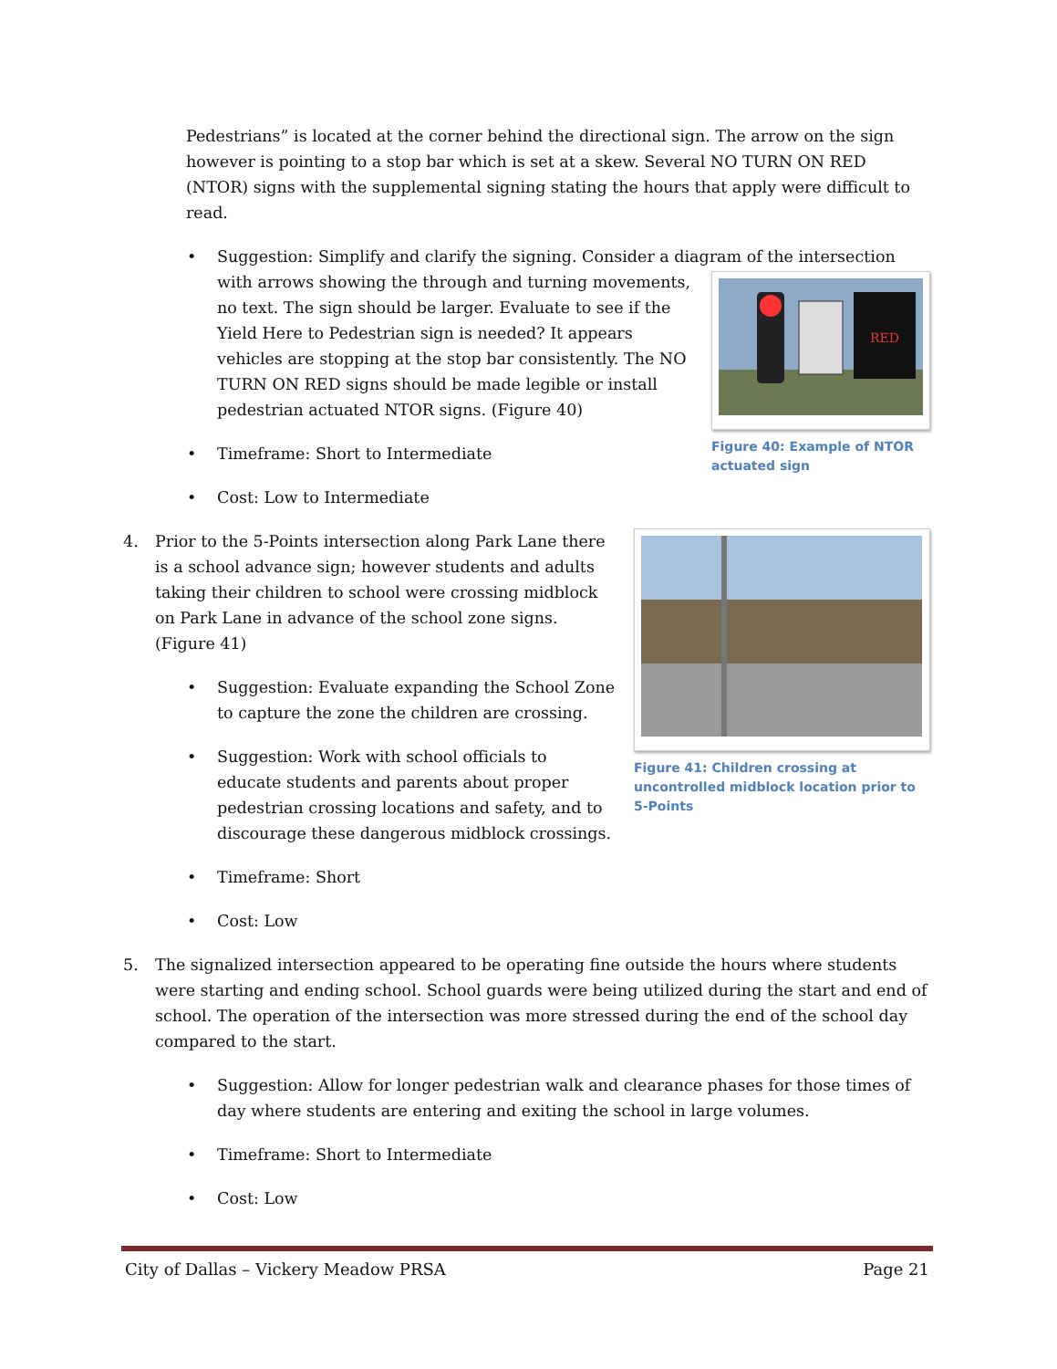Pedestrians” is located at the corner behind the directional sign. The arrow on the sign however is pointing to a stop bar which is set at a skew. Several NO TURN ON RED (NTOR) signs with the supplemental signing stating the hours that apply were difficult to read.
• Suggestion: Simplify and clarify the signing. Consider a diagram of the intersection with
RED
Figure 40: Example of NTOR actuated sign
arrows showing the through and turning movements, no text. The sign should be larger. Evaluate to see if the Yield Here to Pedestrian sign is needed? It appears vehicles are stopping at the stop bar consistently. The NO TURN ON RED signs should be made legible or install pedestrian actuated NTOR signs. (Figure 40)
• Timeframe: Short to Intermediate
• Cost: Low to Intermediate
Figure 41: Children crossing at uncontrolled midblock location prior to 5-Points
4.
Prior to the 5-Points intersection along Park Lane there is a school advance sign; however students and adults taking their children to school were crossing midblock on Park Lane in advance of the school zone signs. (Figure 41)
• Suggestion: Evaluate expanding the School Zone to capture the zone the children are crossing.
• Suggestion: Work with school officials to educate students and parents about proper pedestrian crossing locations and safety, and to discourage these dangerous midblock crossings.
• Timeframe: Short
• Cost: Low
5.
The signalized intersection appeared to be operating fine outside the hours where students were starting and ending school. School guards were being utilized during the start and end of school. The operation of the intersection was more stressed during the end of the school day compared to the start.
• Suggestion: Allow for longer pedestrian walk and clearance phases for those times of day where students are entering and exiting the school in large volumes.
• Timeframe: Short to Intermediate
• Cost: Low
City of Dallas – Vickery Meadow PRSA Page 21